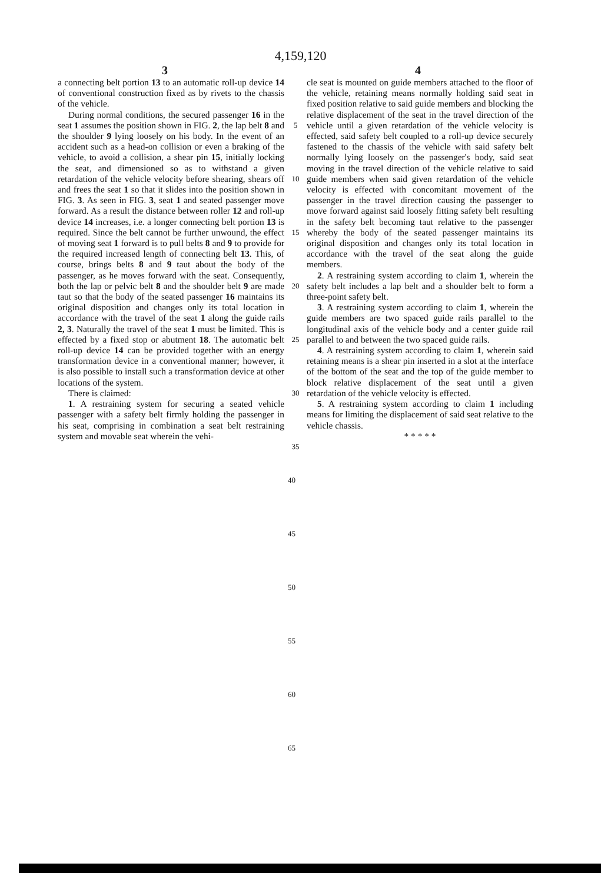4,159,120
3 4
a connecting belt portion 13 to an automatic roll-up device 14 of conventional construction fixed as by rivets to the chassis of the vehicle.
During normal conditions, the secured passenger 16 in the seat 1 assumes the position shown in FIG. 2, the lap belt 8 and the shoulder 9 lying loosely on his body. In the event of an accident such as a head-on collision or even a braking of the vehicle, to avoid a collision, a shear pin 15, initially locking the seat, and dimensioned so as to withstand a given retardation of the vehicle velocity before shearing, shears off and frees the seat 1 so that it slides into the position shown in FIG. 3. As seen in FIG. 3, seat 1 and seated passenger move forward. As a result the distance between roller 12 and roll-up device 14 increases, i.e. a longer connecting belt portion 13 is required. Since the belt cannot be further unwound, the effect of moving seat 1 forward is to pull belts 8 and 9 to provide for the required increased length of connecting belt 13. This, of course, brings belts 8 and 9 taut about the body of the passenger, as he moves forward with the seat. Consequently, both the lap or pelvic belt 8 and the shoulder belt 9 are made taut so that the body of the seated passenger 16 maintains its original disposition and changes only its total location in accordance with the travel of the seat 1 along the guide rails 2, 3. Naturally the travel of the seat 1 must be limited. This is effected by a fixed stop or abutment 18. The automatic belt roll-up device 14 can be provided together with an energy transformation device in a conventional manner; however, it is also possible to install such a transformation device at other locations of the system.
There is claimed:
1. A restraining system for securing a seated vehicle passenger with a safety belt firmly holding the passenger in his seat, comprising in combination a seat belt restraining system and movable seat wherein the vehi-
5
10
15
20
25
30
35
cle seat is mounted on guide members attached to the floor of the vehicle, retaining means normally holding said seat in fixed position relative to said guide members and blocking the relative displacement of the seat in the travel direction of the vehicle until a given retardation of the vehicle velocity is effected, said safety belt coupled to a roll-up device securely fastened to the chassis of the vehicle with said safety belt normally lying loosely on the passenger's body, said seat moving in the travel direction of the vehicle relative to said guide members when said given retardation of the vehicle velocity is effected with concomitant movement of the passenger in the travel direction causing the passenger to move forward against said loosely fitting safety belt resulting in the safety belt becoming taut relative to the passenger whereby the body of the seated passenger maintains its original disposition and changes only its total location in accordance with the travel of the seat along the guide members.
2. A restraining system according to claim 1, wherein the safety belt includes a lap belt and a shoulder belt to form a three-point safety belt.
3. A restraining system according to claim 1, wherein the guide members are two spaced guide rails parallel to the longitudinal axis of the vehicle body and a center guide rail parallel to and between the two spaced guide rails.
4. A restraining system according to claim 1, wherein said retaining means is a shear pin inserted in a slot at the interface of the bottom of the seat and the top of the guide member to block relative displacement of the seat until a given retardation of the vehicle velocity is effected.
5. A restraining system according to claim 1 including means for limiting the displacement of said seat relative to the vehicle chassis.
* * * * *
40
45
50
55
60
65